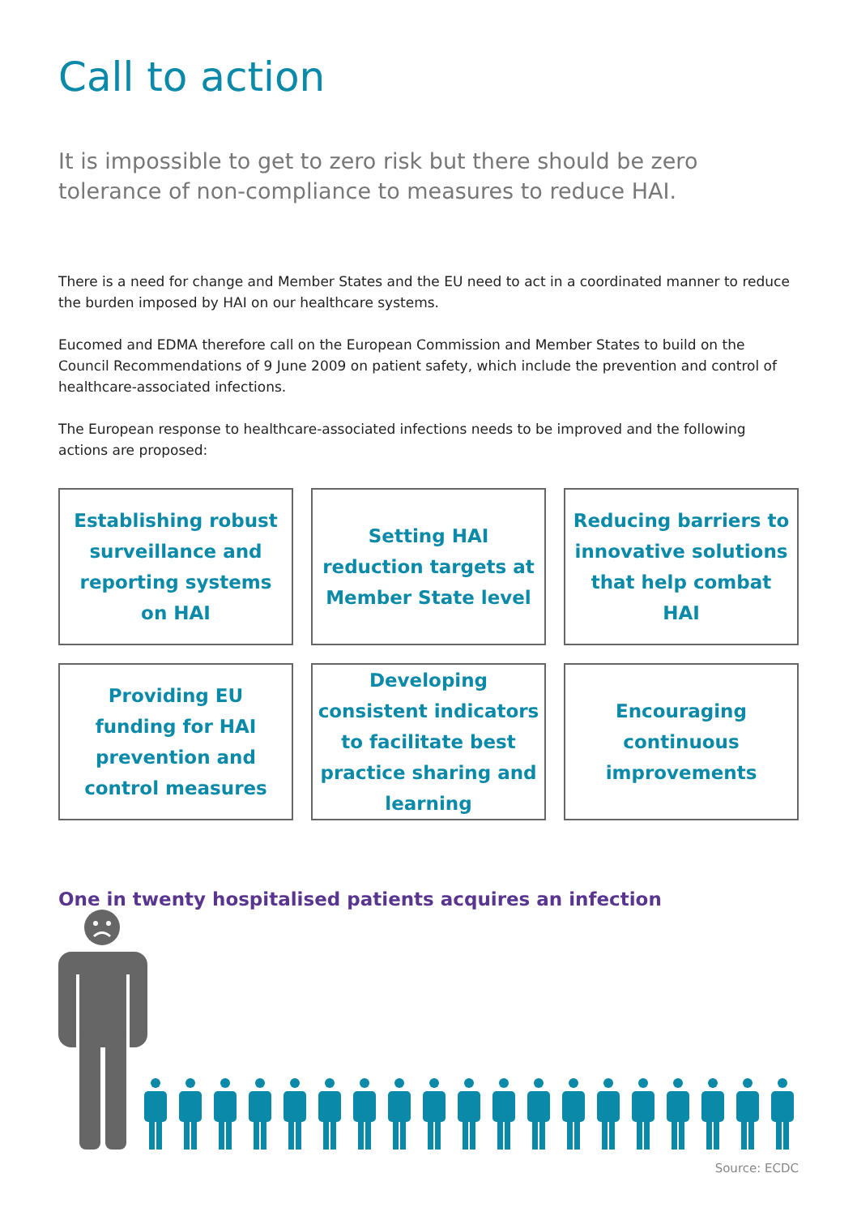Call to action
It is impossible to get to zero risk but there should be zero tolerance of non-compliance to measures to reduce HAI.
There is a need for change and Member States and the EU need to act in a coordinated manner to reduce the burden imposed by HAI on our healthcare systems.
Eucomed and EDMA therefore call on the European Commission and Member States to build on the Council Recommendations of 9 June 2009 on patient safety, which include the prevention and control of healthcare-associated infections.
The European response to healthcare-associated infections needs to be improved and the following actions are proposed:
Establishing robust surveillance and reporting systems on HAI
Setting HAI reduction targets at Member State level
Reducing barriers to innovative solutions that help combat HAI
Providing EU funding for HAI prevention and control measures
Developing consistent indicators to facilitate best practice sharing and learning
Encouraging continuous improvements
One in twenty hospitalised patients acquires an infection
Source: ECDC